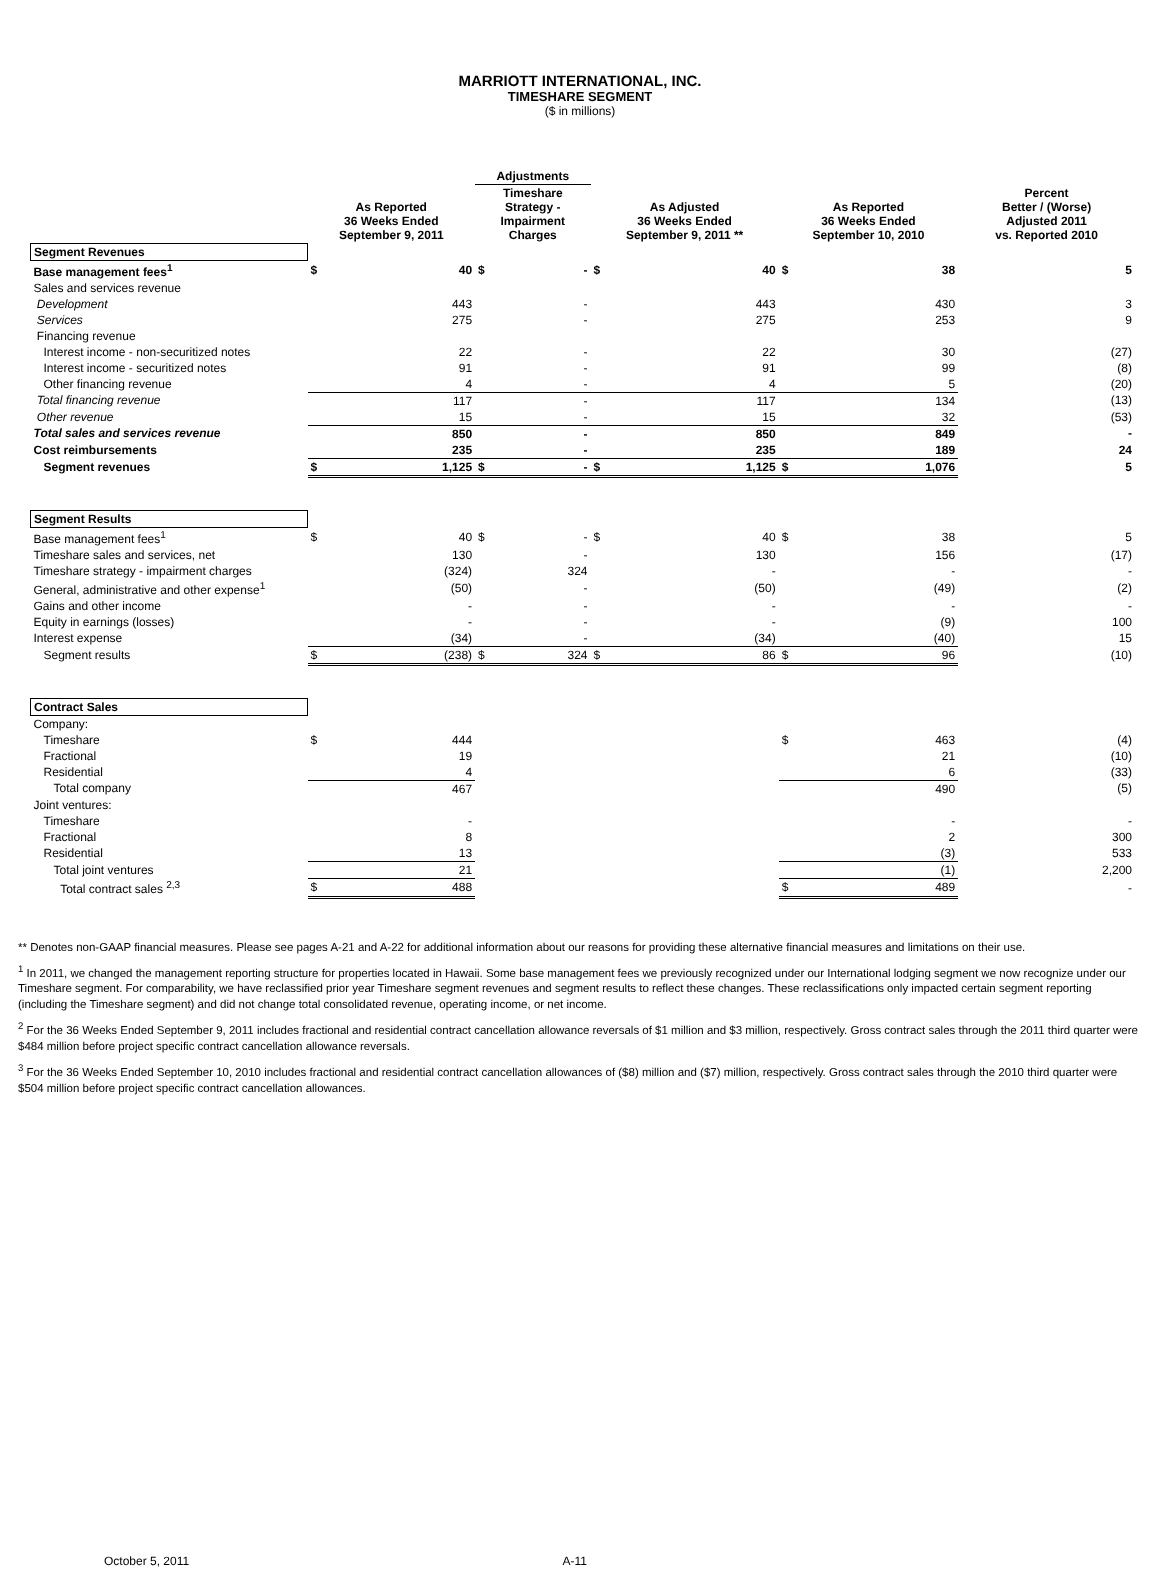MARRIOTT INTERNATIONAL, INC.
TIMESHARE SEGMENT
($ in millions)
| | | | Adjustments | | | | | | |
| --- | --- | --- | --- | --- | --- | --- | --- | --- | --- |
| | As Reported 36 Weeks Ended September 9, 2011 | | Timeshare Strategy - Impairment Charges | | As Adjusted 36 Weeks Ended September 9, 2011 ** | | As Reported 36 Weeks Ended September 10, 2010 | | Percent Better / (Worse) Adjusted 2011 vs. Reported 2010 |
| Segment Revenues | | | | | | | | | |
| Base management fees<sup>1</sup> | $ | 40 | $ | - | $ | 40 | $ | 38 | 5 |
| Sales and services revenue | | | | | | | | | |
| Development | | 443 | | - | | 443 | | 430 | 3 |
| Services | | 275 | | - | | 275 | | 253 | 9 |
| Financing revenue | | | | | | | | | |
| Interest income - non-securitized notes | | 22 | | - | | 22 | | 30 | (27) |
| Interest income - securitized notes | | 91 | | - | | 91 | | 99 | (8) |
| Other financing revenue | | 4 | | - | | 4 | | 5 | (20) |
| Total financing revenue | | 117 | | - | | 117 | | 134 | (13) |
| Other revenue | | 15 | | - | | 15 | | 32 | (53) |
| Total sales and services revenue | | 850 | | - | | 850 | | 849 | - |
| Cost reimbursements | | 235 | | - | | 235 | | 189 | 24 |
| Segment revenues | $ | 1,125 | $ | - | $ | 1,125 | $ | 1,076 | 5 |
| Segment Results | | | | | | | | | |
| Base management fees<sup>1</sup> | $ | 40 | $ | - | $ | 40 | $ | 38 | 5 |
| Timeshare sales and services, net | | 130 | | - | | 130 | | 156 | (17) |
| Timeshare strategy - impairment charges | | (324) | | 324 | | - | | - | - |
| General, administrative and other expense<sup>1</sup> | | (50) | | - | | (50) | | (49) | (2) |
| Gains and other income | | - | | - | | - | | - | - |
| Equity in earnings (losses) | | - | | - | | - | | (9) | 100 |
| Interest expense | | (34) | | - | | (34) | | (40) | 15 |
| Segment results | $ | (238) | $ | 324 | $ | 86 | $ | 96 | (10) |
| Contract Sales | | | | | | | | | |
| Company: | | | | | | | | | |
| Timeshare | $ | 444 | | | | | $ | 463 | (4) |
| Fractional | | 19 | | | | | | 21 | (10) |
| Residential | | 4 | | | | | | 6 | (33) |
| Total company | | 467 | | | | | | 490 | (5) |
| Joint ventures: | | | | | | | | | |
| Timeshare | | - | | | | | | - | - |
| Fractional | | 8 | | | | | | 2 | 300 |
| Residential | | 13 | | | | | | (3) | 533 |
| Total joint ventures | | 21 | | | | | | (1) | 2,200 |
| Total contract sales <sup>2,3</sup> | $ | 488 | | | | | $ | 489 | - |
** Denotes non-GAAP financial measures. Please see pages A-21 and A-22 for additional information about our reasons for providing these alternative financial measures and limitations on their use.
<sup>1</sup> In 2011, we changed the management reporting structure for properties located in Hawaii. Some base management fees we previously recognized under our International lodging segment we now recognize under our Timeshare segment. For comparability, we have reclassified prior year Timeshare segment revenues and segment results to reflect these changes. These reclassifications only impacted certain segment reporting (including the Timeshare segment) and did not change total consolidated revenue, operating income, or net income.
<sup>2</sup> For the 36 Weeks Ended September 9, 2011 includes fractional and residential contract cancellation allowance reversals of $1 million and $3 million, respectively. Gross contract sales through the 2011 third quarter were $484 million before project specific contract cancellation allowance reversals.
<sup>3</sup> For the 36 Weeks Ended September 10, 2010 includes fractional and residential contract cancellation allowances of ($8) million and ($7) million, respectively. Gross contract sales through the 2010 third quarter were $504 million before project specific contract cancellation allowances.
October 5, 2011 A-11